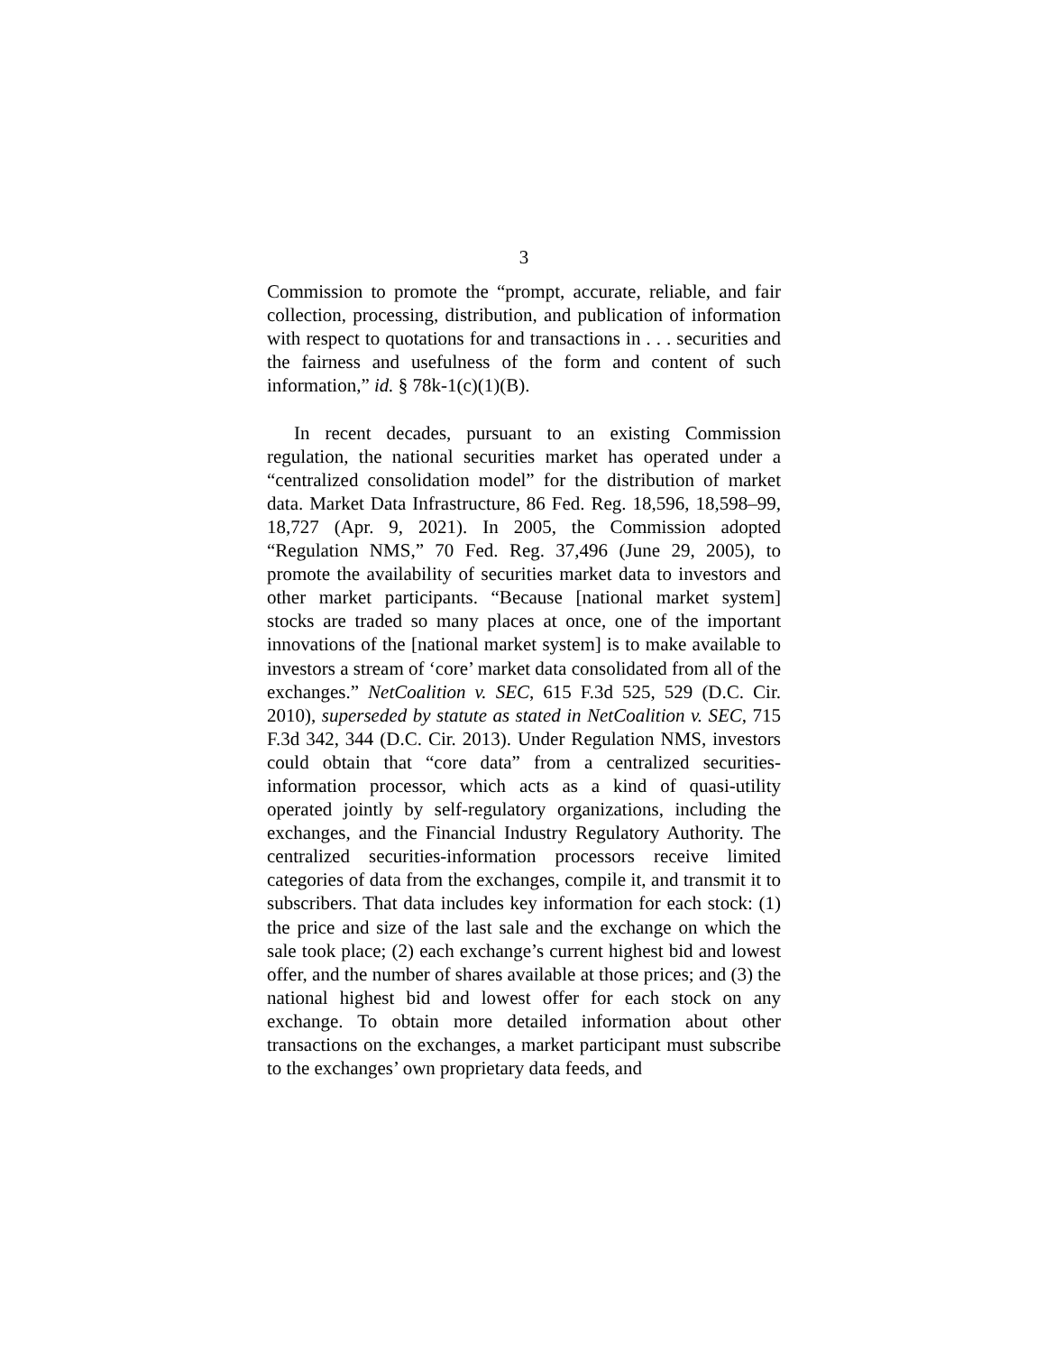3
Commission to promote the “prompt, accurate, reliable, and fair collection, processing, distribution, and publication of information with respect to quotations for and transactions in . . . securities and the fairness and usefulness of the form and content of such information,” id. § 78k-1(c)(1)(B).
In recent decades, pursuant to an existing Commission regulation, the national securities market has operated under a “centralized consolidation model” for the distribution of market data. Market Data Infrastructure, 86 Fed. Reg. 18,596, 18,598–99, 18,727 (Apr. 9, 2021). In 2005, the Commission adopted “Regulation NMS,” 70 Fed. Reg. 37,496 (June 29, 2005), to promote the availability of securities market data to investors and other market participants. “Because [national market system] stocks are traded so many places at once, one of the important innovations of the [national market system] is to make available to investors a stream of ‘core’ market data consolidated from all of the exchanges.” NetCoalition v. SEC, 615 F.3d 525, 529 (D.C. Cir. 2010), superseded by statute as stated in NetCoalition v. SEC, 715 F.3d 342, 344 (D.C. Cir. 2013). Under Regulation NMS, investors could obtain that “core data” from a centralized securities-information processor, which acts as a kind of quasi-utility operated jointly by self-regulatory organizations, including the exchanges, and the Financial Industry Regulatory Authority. The centralized securities-information processors receive limited categories of data from the exchanges, compile it, and transmit it to subscribers. That data includes key information for each stock: (1) the price and size of the last sale and the exchange on which the sale took place; (2) each exchange’s current highest bid and lowest offer, and the number of shares available at those prices; and (3) the national highest bid and lowest offer for each stock on any exchange. To obtain more detailed information about other transactions on the exchanges, a market participant must subscribe to the exchanges’ own proprietary data feeds, and